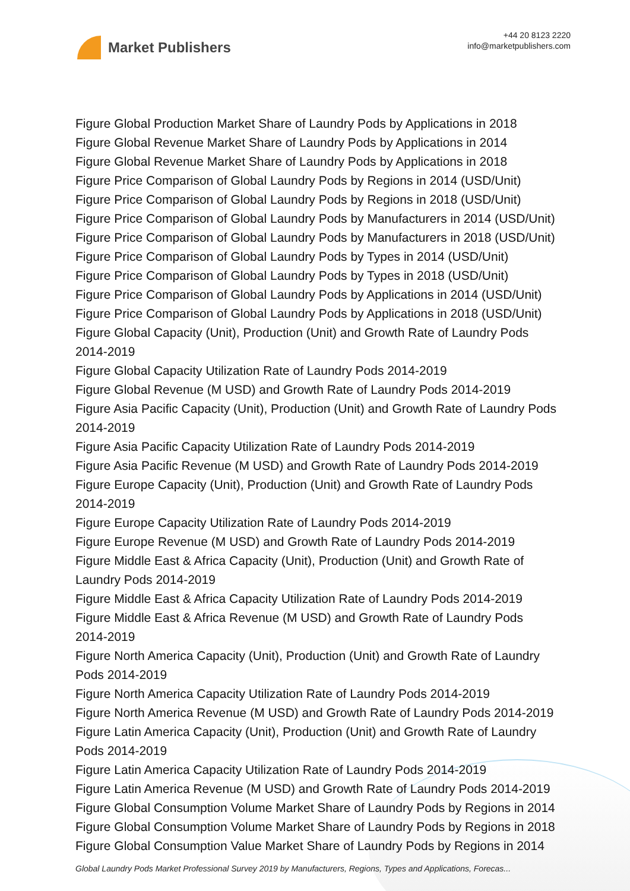Market Publishers
+44 20 8123 2220
info@marketpublishers.com
Figure Global Production Market Share of Laundry Pods by Applications in 2018
Figure Global Revenue Market Share of Laundry Pods by Applications in 2014
Figure Global Revenue Market Share of Laundry Pods by Applications in 2018
Figure Price Comparison of Global Laundry Pods by Regions in 2014 (USD/Unit)
Figure Price Comparison of Global Laundry Pods by Regions in 2018 (USD/Unit)
Figure Price Comparison of Global Laundry Pods by Manufacturers in 2014 (USD/Unit)
Figure Price Comparison of Global Laundry Pods by Manufacturers in 2018 (USD/Unit)
Figure Price Comparison of Global Laundry Pods by Types in 2014 (USD/Unit)
Figure Price Comparison of Global Laundry Pods by Types in 2018 (USD/Unit)
Figure Price Comparison of Global Laundry Pods by Applications in 2014 (USD/Unit)
Figure Price Comparison of Global Laundry Pods by Applications in 2018 (USD/Unit)
Figure Global Capacity (Unit), Production (Unit) and Growth Rate of Laundry Pods
2014-2019
Figure Global Capacity Utilization Rate of Laundry Pods 2014-2019
Figure Global Revenue (M USD) and Growth Rate of Laundry Pods 2014-2019
Figure Asia Pacific Capacity (Unit), Production (Unit) and Growth Rate of Laundry Pods
2014-2019
Figure Asia Pacific Capacity Utilization Rate of Laundry Pods 2014-2019
Figure Asia Pacific Revenue (M USD) and Growth Rate of Laundry Pods 2014-2019
Figure Europe Capacity (Unit), Production (Unit) and Growth Rate of Laundry Pods
2014-2019
Figure Europe Capacity Utilization Rate of Laundry Pods 2014-2019
Figure Europe Revenue (M USD) and Growth Rate of Laundry Pods 2014-2019
Figure Middle East & Africa Capacity (Unit), Production (Unit) and Growth Rate of
Laundry Pods 2014-2019
Figure Middle East & Africa Capacity Utilization Rate of Laundry Pods 2014-2019
Figure Middle East & Africa Revenue (M USD) and Growth Rate of Laundry Pods
2014-2019
Figure North America Capacity (Unit), Production (Unit) and Growth Rate of Laundry
Pods 2014-2019
Figure North America Capacity Utilization Rate of Laundry Pods 2014-2019
Figure North America Revenue (M USD) and Growth Rate of Laundry Pods 2014-2019
Figure Latin America Capacity (Unit), Production (Unit) and Growth Rate of Laundry
Pods 2014-2019
Figure Latin America Capacity Utilization Rate of Laundry Pods 2014-2019
Figure Latin America Revenue (M USD) and Growth Rate of Laundry Pods 2014-2019
Figure Global Consumption Volume Market Share of Laundry Pods by Regions in 2014
Figure Global Consumption Volume Market Share of Laundry Pods by Regions in 2018
Figure Global Consumption Value Market Share of Laundry Pods by Regions in 2014
Global Laundry Pods Market Professional Survey 2019 by Manufacturers, Regions, Types and Applications, Forecas...